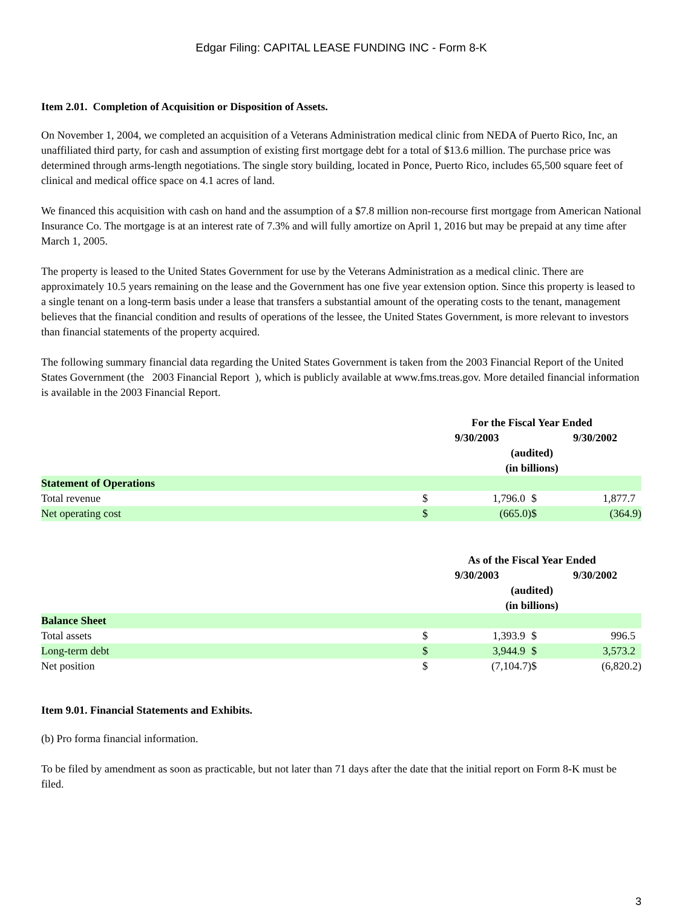Edgar Filing: CAPITAL LEASE FUNDING INC - Form 8-K
Item 2.01. Completion of Acquisition or Disposition of Assets.
On November 1, 2004, we completed an acquisition of a Veterans Administration medical clinic from NEDA of Puerto Rico, Inc, an unaffiliated third party, for cash and assumption of existing first mortgage debt for a total of $13.6 million. The purchase price was determined through arms-length negotiations. The single story building, located in Ponce, Puerto Rico, includes 65,500 square feet of clinical and medical office space on 4.1 acres of land.
We financed this acquisition with cash on hand and the assumption of a $7.8 million non-recourse first mortgage from American National Insurance Co. The mortgage is at an interest rate of 7.3% and will fully amortize on April 1, 2016 but may be prepaid at any time after March 1, 2005.
The property is leased to the United States Government for use by the Veterans Administration as a medical clinic. There are approximately 10.5 years remaining on the lease and the Government has one five year extension option. Since this property is leased to a single tenant on a long-term basis under a lease that transfers a substantial amount of the operating costs to the tenant, management believes that the financial condition and results of operations of the lessee, the United States Government, is more relevant to investors than financial statements of the property acquired.
The following summary financial data regarding the United States Government is taken from the 2003 Financial Report of the United States Government (the 2003 Financial Report ), which is publicly available at www.fms.treas.gov. More detailed financial information is available in the 2003 Financial Report.
| | For the Fiscal Year Ended | | | |
| | 9/30/2003 | | 9/30/2002 | |
| | (audited) | | | |
| | (in billions) | | | |
| Statement of Operations | | | | |
| Total revenue | $ | 1,796.0 | $ | 1,877.7 |
| Net operating cost | $ | (665.0) | $ | (364.9) |
| | As of the Fiscal Year Ended | | | |
| | 9/30/2003 | | 9/30/2002 | |
| | (audited) | | | |
| | (in billions) | | | |
| Balance Sheet | | | | |
| Total assets | $ | 1,393.9 | $ | 996.5 |
| Long-term debt | $ | 3,944.9 | $ | 3,573.2 |
| Net position | $ | (7,104.7) | $ | (6,820.2) |
Item 9.01. Financial Statements and Exhibits.
(b) Pro forma financial information.
To be filed by amendment as soon as practicable, but not later than 71 days after the date that the initial report on Form 8-K must be filed.
3